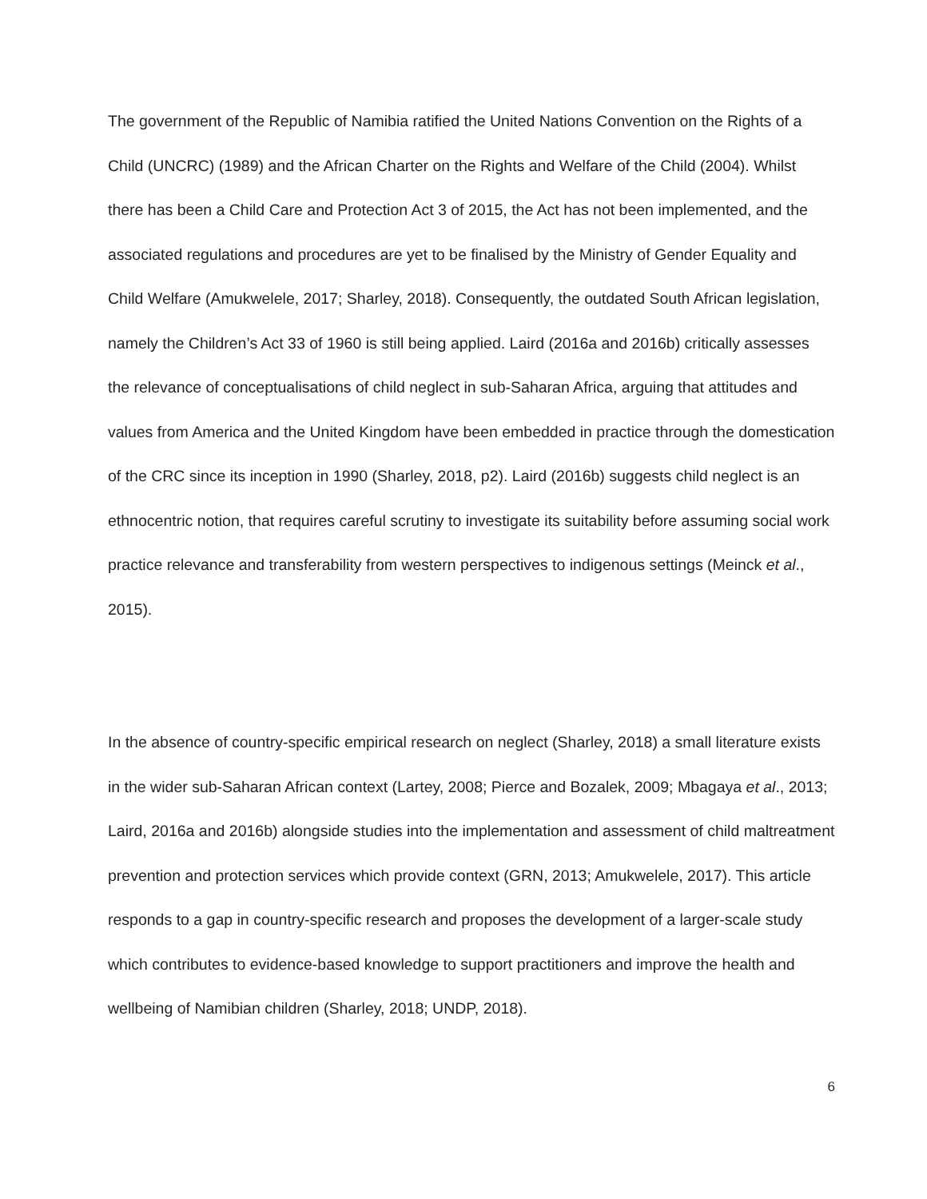The government of the Republic of Namibia ratified the United Nations Convention on the Rights of a Child (UNCRC) (1989) and the African Charter on the Rights and Welfare of the Child (2004). Whilst there has been a Child Care and Protection Act 3 of 2015, the Act has not been implemented, and the associated regulations and procedures are yet to be finalised by the Ministry of Gender Equality and Child Welfare (Amukwelele, 2017; Sharley, 2018). Consequently, the outdated South African legislation, namely the Children’s Act 33 of 1960 is still being applied. Laird (2016a and 2016b) critically assesses the relevance of conceptualisations of child neglect in sub-Saharan Africa, arguing that attitudes and values from America and the United Kingdom have been embedded in practice through the domestication of the CRC since its inception in 1990 (Sharley, 2018, p2). Laird (2016b) suggests child neglect is an ethnocentric notion, that requires careful scrutiny to investigate its suitability before assuming social work practice relevance and transferability from western perspectives to indigenous settings (Meinck et al., 2015).
In the absence of country-specific empirical research on neglect (Sharley, 2018) a small literature exists in the wider sub-Saharan African context (Lartey, 2008; Pierce and Bozalek, 2009; Mbagaya et al., 2013; Laird, 2016a and 2016b) alongside studies into the implementation and assessment of child maltreatment prevention and protection services which provide context (GRN, 2013; Amukwelele, 2017). This article responds to a gap in country-specific research and proposes the development of a larger-scale study which contributes to evidence-based knowledge to support practitioners and improve the health and wellbeing of Namibian children (Sharley, 2018; UNDP, 2018).
6